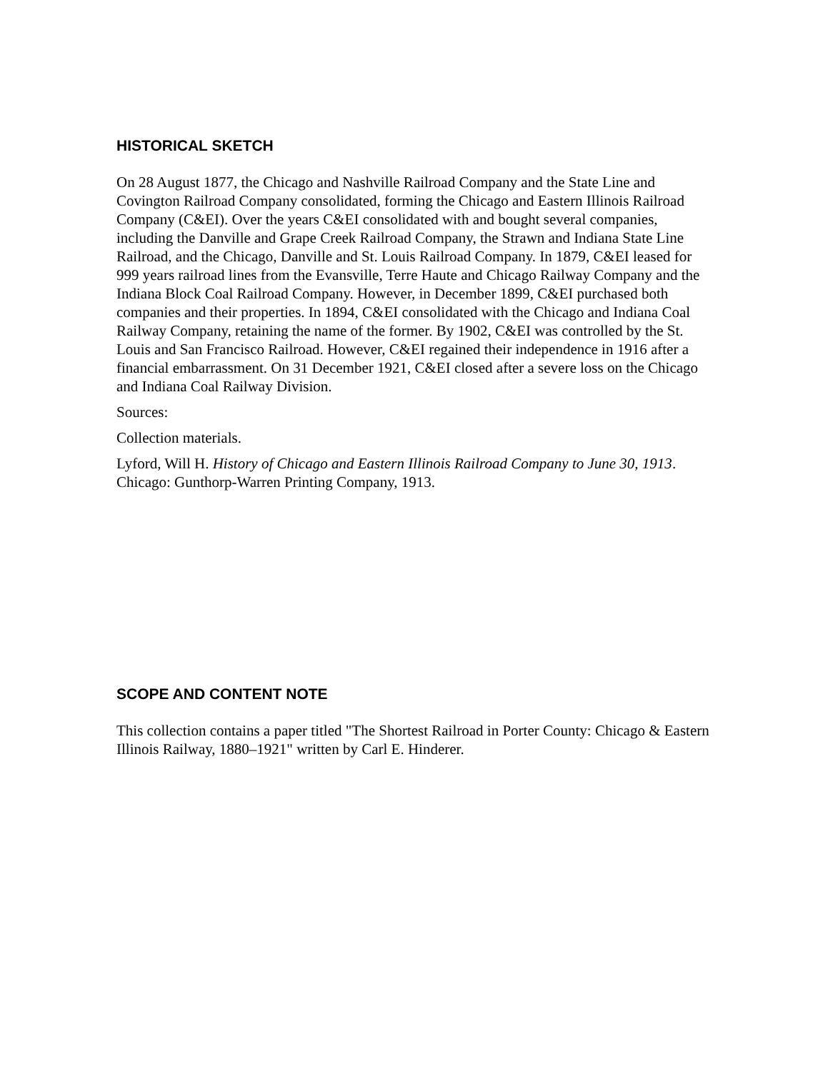HISTORICAL SKETCH
On 28 August 1877, the Chicago and Nashville Railroad Company and the State Line and Covington Railroad Company consolidated, forming the Chicago and Eastern Illinois Railroad Company (C&EI). Over the years C&EI consolidated with and bought several companies, including the Danville and Grape Creek Railroad Company, the Strawn and Indiana State Line Railroad, and the Chicago, Danville and St. Louis Railroad Company. In 1879, C&EI leased for 999 years railroad lines from the Evansville, Terre Haute and Chicago Railway Company and the Indiana Block Coal Railroad Company. However, in December 1899, C&EI purchased both companies and their properties. In 1894, C&EI consolidated with the Chicago and Indiana Coal Railway Company, retaining the name of the former. By 1902, C&EI was controlled by the St. Louis and San Francisco Railroad. However, C&EI regained their independence in 1916 after a financial embarrassment. On 31 December 1921, C&EI closed after a severe loss on the Chicago and Indiana Coal Railway Division.
Sources:
Collection materials.
Lyford, Will H. History of Chicago and Eastern Illinois Railroad Company to June 30, 1913. Chicago: Gunthorp-Warren Printing Company, 1913.
SCOPE AND CONTENT NOTE
This collection contains a paper titled "The Shortest Railroad in Porter County: Chicago & Eastern Illinois Railway, 1880–1921" written by Carl E. Hinderer.